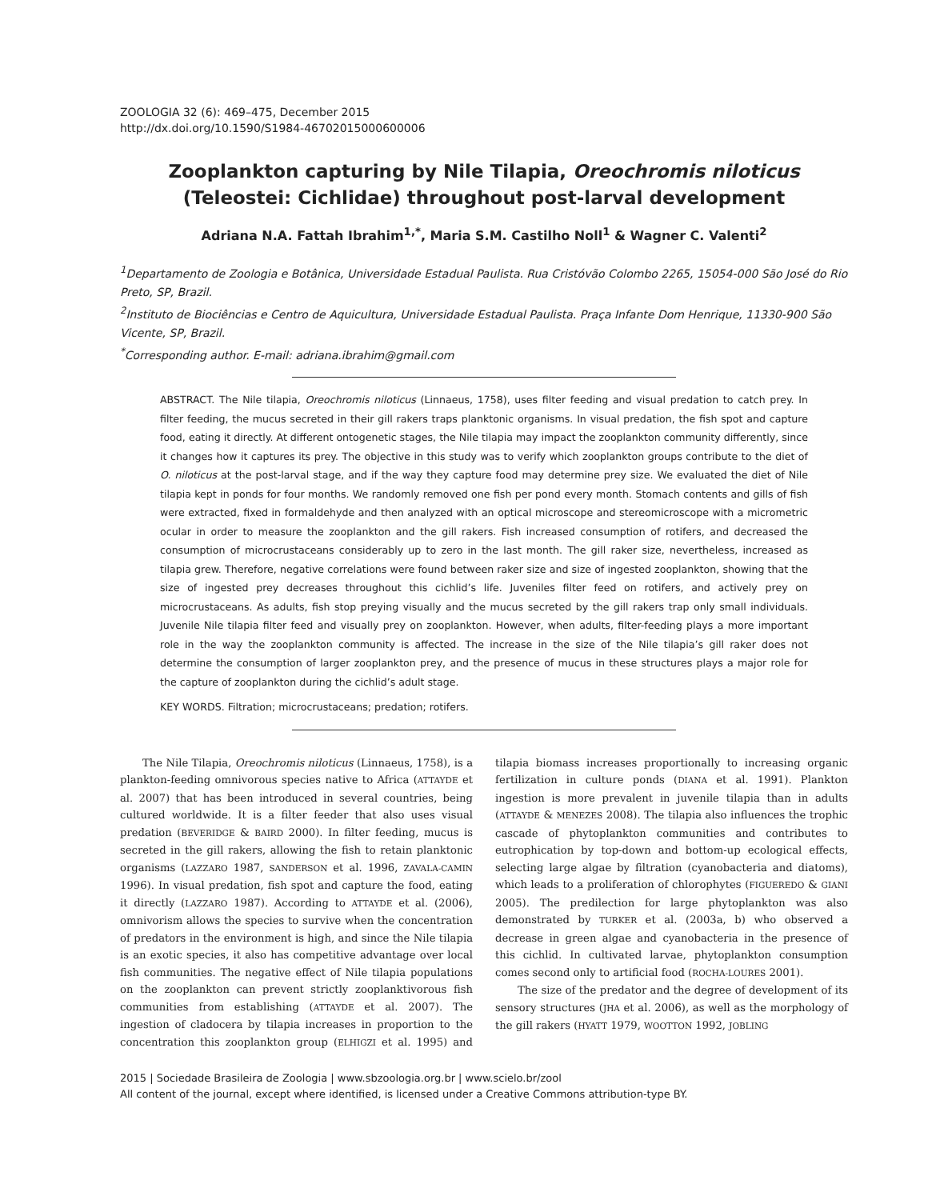ZOOLOGIA 32 (6): 469–475, December 2015
http://dx.doi.org/10.1590/S1984-46702015000600006
Zooplankton capturing by Nile Tilapia, Oreochromis niloticus (Teleostei: Cichlidae) throughout post-larval development
Adriana N.A. Fattah Ibrahim<sup>1,*</sup>, Maria S.M. Castilho Noll<sup>1</sup> & Wagner C. Valenti<sup>2</sup>
<sup>1</sup> Departamento de Zoologia e Botânica, Universidade Estadual Paulista. Rua Cristóvão Colombo 2265, 15054-000 São José do Rio Preto, SP, Brazil.
<sup>2</sup> Instituto de Biociências e Centro de Aquicultura, Universidade Estadual Paulista. Praça Infante Dom Henrique, 11330-900 São Vicente, SP, Brazil.
<sup>*</sup> Corresponding author. E-mail: adriana.ibrahim@gmail.com
ABSTRACT. The Nile tilapia, Oreochromis niloticus (Linnaeus, 1758), uses filter feeding and visual predation to catch prey. In filter feeding, the mucus secreted in their gill rakers traps planktonic organisms. In visual predation, the fish spot and capture food, eating it directly. At different ontogenetic stages, the Nile tilapia may impact the zooplankton community differently, since it changes how it captures its prey. The objective in this study was to verify which zooplankton groups contribute to the diet of O. niloticus at the post-larval stage, and if the way they capture food may determine prey size. We evaluated the diet of Nile tilapia kept in ponds for four months. We randomly removed one fish per pond every month. Stomach contents and gills of fish were extracted, fixed in formaldehyde and then analyzed with an optical microscope and stereomicroscope with a micrometric ocular in order to measure the zooplankton and the gill rakers. Fish increased consumption of rotifers, and decreased the consumption of microcrustaceans considerably up to zero in the last month. The gill raker size, nevertheless, increased as tilapia grew. Therefore, negative correlations were found between raker size and size of ingested zooplankton, showing that the size of ingested prey decreases throughout this cichlid’s life. Juveniles filter feed on rotifers, and actively prey on microcrustaceans. As adults, fish stop preying visually and the mucus secreted by the gill rakers trap only small individuals. Juvenile Nile tilapia filter feed and visually prey on zooplankton. However, when adults, filter-feeding plays a more important role in the way the zooplankton community is affected. The increase in the size of the Nile tilapia’s gill raker does not determine the consumption of larger zooplankton prey, and the presence of mucus in these structures plays a major role for the capture of zooplankton during the cichlid’s adult stage.
KEY WORDS. Filtration; microcrustaceans; predation; rotifers.
The Nile Tilapia, Oreochromis niloticus (Linnaeus, 1758), is a plankton-feeding omnivorous species native to Africa (ATTAYDE et al. 2007) that has been introduced in several countries, being cultured worldwide. It is a filter feeder that also uses visual predation (BEVERIDGE & BAIRD 2000). In filter feeding, mucus is secreted in the gill rakers, allowing the fish to retain planktonic organisms (LAZZARO 1987, SANDERSON et al. 1996, ZAVALA-CAMIN 1996). In visual predation, fish spot and capture the food, eating it directly (LAZZARO 1987). According to ATTAYDE et al. (2006), omnivorism allows the species to survive when the concentration of predators in the environment is high, and since the Nile tilapia is an exotic species, it also has competitive advantage over local fish communities. The negative effect of Nile tilapia populations on the zooplankton can prevent strictly zooplanktivorous fish communities from establishing (ATTAYDE et al. 2007). The ingestion of cladocera by tilapia increases in proportion to the concentration this zooplankton group (ELHIGZI et al. 1995) and tilapia biomass increases proportionally to increasing organic fertilization in culture ponds (DIANA et al. 1991). Plankton ingestion is more prevalent in juvenile tilapia than in adults (ATTAYDE & MENEZES 2008). The tilapia also influences the trophic cascade of phytoplankton communities and contributes to eutrophication by top-down and bottom-up ecological effects, selecting large algae by filtration (cyanobacteria and diatoms), which leads to a proliferation of chlorophytes (FIGUEREDO & GIANI 2005). The predilection for large phytoplankton was also demonstrated by TURKER et al. (2003a, b) who observed a decrease in green algae and cyanobacteria in the presence of this cichlid. In cultivated larvae, phytoplankton consumption comes second only to artificial food (ROCHA-LOURES 2001).
The size of the predator and the degree of development of its sensory structures (JHA et al. 2006), as well as the morphology of the gill rakers (HYATT 1979, WOOTTON 1992, JOBLING
2015 | Sociedade Brasileira de Zoologia | www.sbzoologia.org.br | www.scielo.br/zool
All content of the journal, except where identified, is licensed under a Creative Commons attribution-type BY.